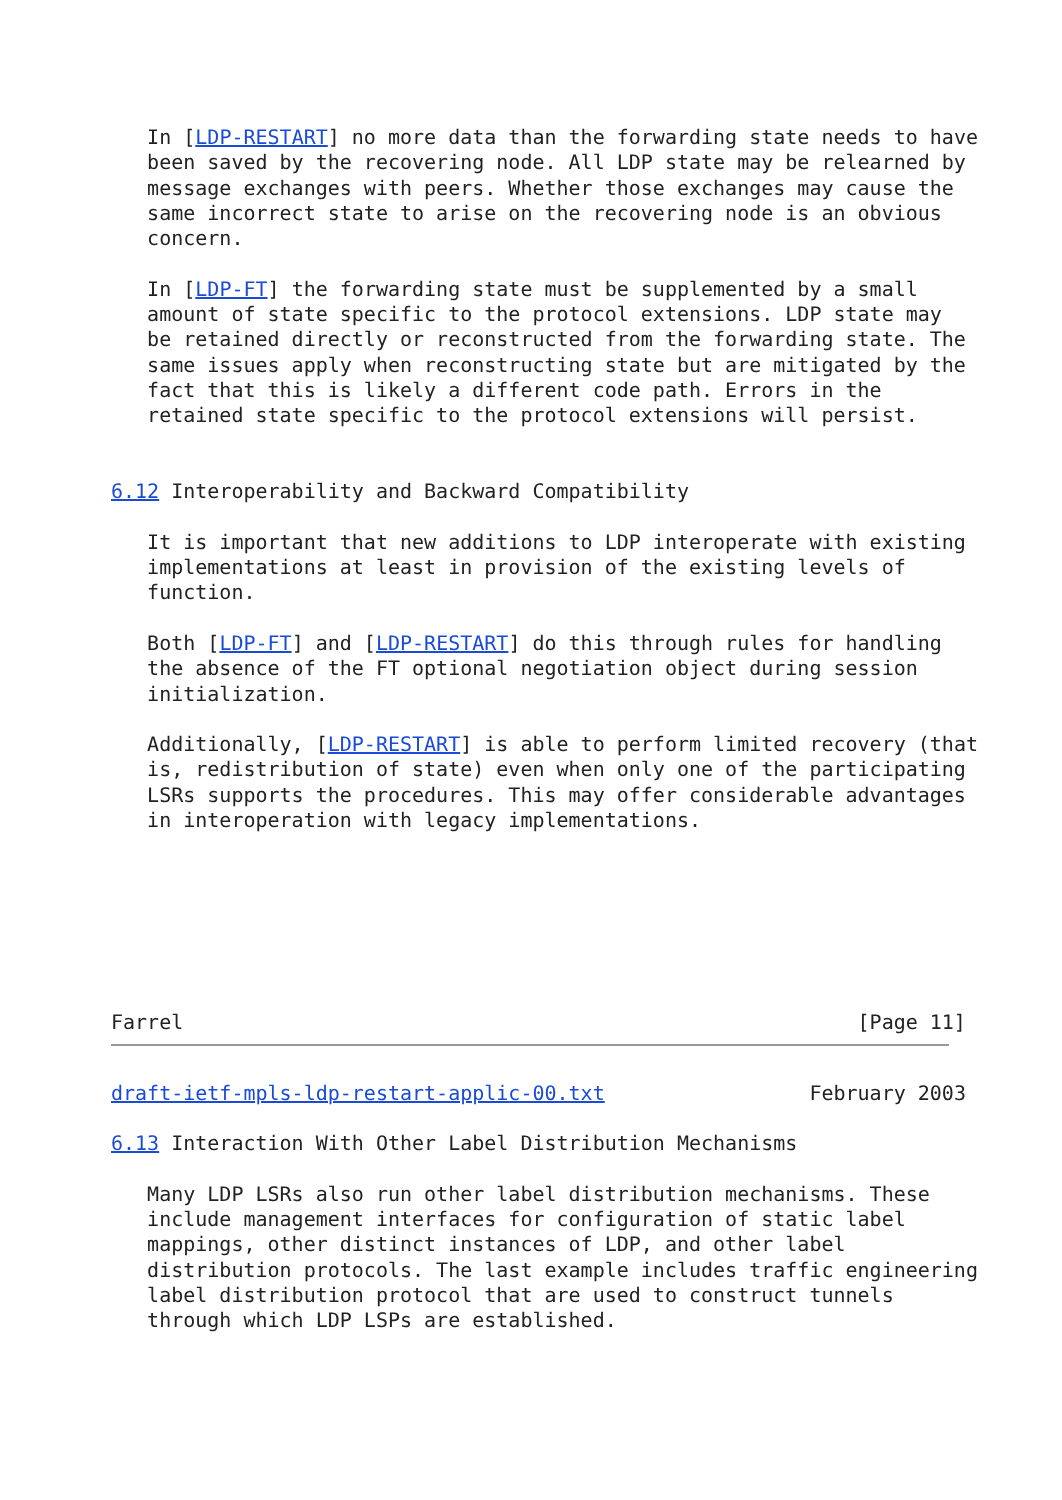In [LDP-RESTART] no more data than the forwarding state needs to have
   been saved by the recovering node. All LDP state may be relearned by
   message exchanges with peers. Whether those exchanges may cause the
   same incorrect state to arise on the recovering node is an obvious
   concern.

   In [LDP-FT] the forwarding state must be supplemented by a small
   amount of state specific to the protocol extensions. LDP state may
   be retained directly or reconstructed from the forwarding state. The
   same issues apply when reconstructing state but are mitigated by the
   fact that this is likely a different code path. Errors in the
   retained state specific to the protocol extensions will persist.


6.12 Interoperability and Backward Compatibility

   It is important that new additions to LDP interoperate with existing
   implementations at least in provision of the existing levels of
   function.

   Both [LDP-FT] and [LDP-RESTART] do this through rules for handling
   the absence of the FT optional negotiation object during session
   initialization.

   Additionally, [LDP-RESTART] is able to perform limited recovery (that
   is, redistribution of state) even when only one of the participating
   LSRs supports the procedures. This may offer considerable advantages
   in interoperation with legacy implementations.







Farrel                                                        [Page 11]
draft-ietf-mpls-ldp-restart-applic-00.txt                 February 2003

6.13 Interaction With Other Label Distribution Mechanisms

   Many LDP LSRs also run other label distribution mechanisms. These
   include management interfaces for configuration of static label
   mappings, other distinct instances of LDP, and other label
   distribution protocols. The last example includes traffic engineering
   label distribution protocol that are used to construct tunnels
   through which LDP LSPs are established.